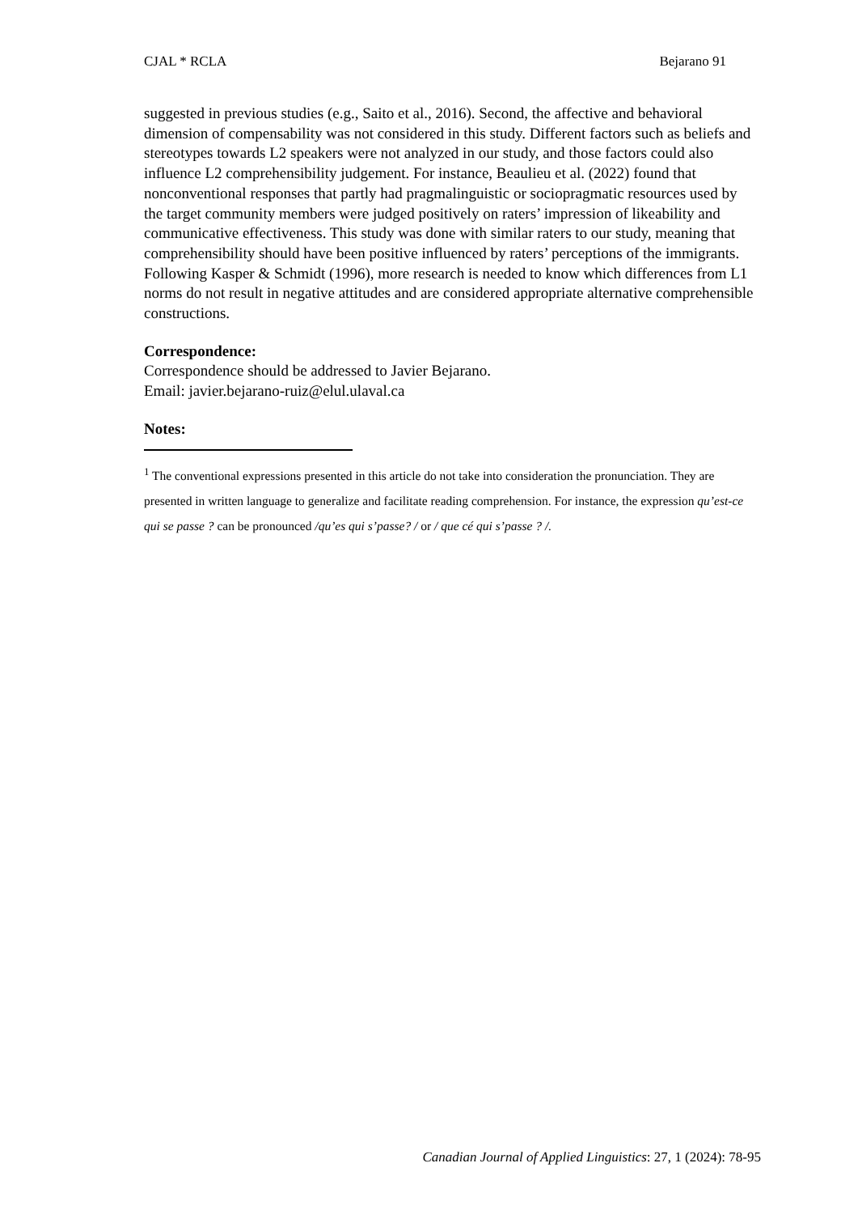CJAL * RCLA Bejarano 91
suggested in previous studies (e.g., Saito et al., 2016). Second, the affective and behavioral dimension of compensability was not considered in this study. Different factors such as beliefs and stereotypes towards L2 speakers were not analyzed in our study, and those factors could also influence L2 comprehensibility judgement. For instance, Beaulieu et al. (2022) found that nonconventional responses that partly had pragmalinguistic or sociopragmatic resources used by the target community members were judged positively on raters’ impression of likeability and communicative effectiveness. This study was done with similar raters to our study, meaning that comprehensibility should have been positive influenced by raters’ perceptions of the immigrants. Following Kasper & Schmidt (1996), more research is needed to know which differences from L1 norms do not result in negative attitudes and are considered appropriate alternative comprehensible constructions.
Correspondence:
Correspondence should be addressed to Javier Bejarano.
Email: javier.bejarano-ruiz@elul.ulaval.ca
Notes:
<sup>1</sup> The conventional expressions presented in this article do not take into consideration the pronunciation. They are presented in written language to generalize and facilitate reading comprehension. For instance, the expression qu’est-ce qui se passe ? can be pronounced /qu’es qui s’passe? / or / que cé qui s’passe ? /.
Canadian Journal of Applied Linguistics: 27, 1 (2024): 78-95